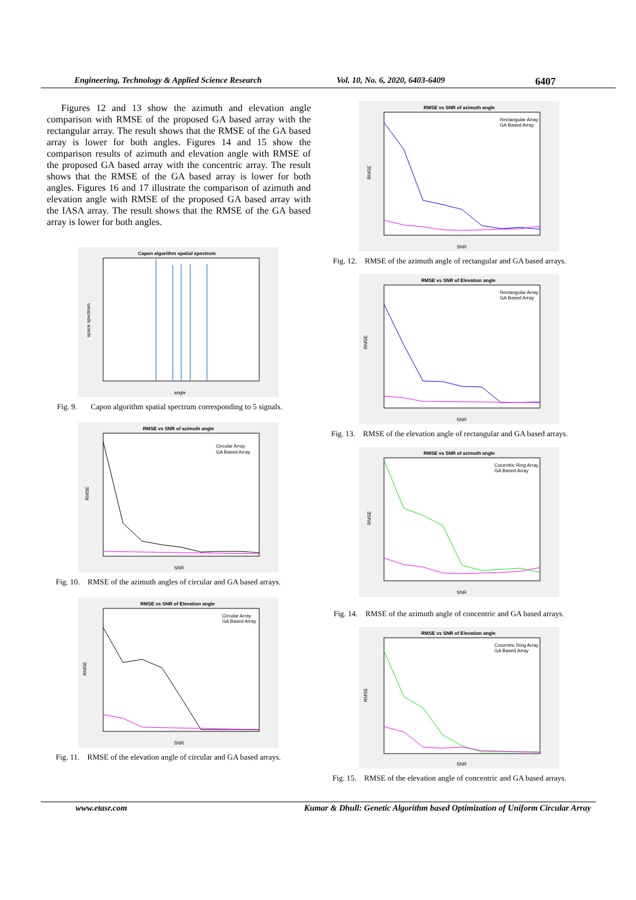Engineering, Technology & Applied Science Research Vol. 10, No. 6, 2020, 6403-6409 6407
Figures 12 and 13 show the azimuth and elevation angle comparison with RMSE of the proposed GA based array with the rectangular array. The result shows that the RMSE of the GA based array is lower for both angles. Figures 14 and 15 show the comparison results of azimuth and elevation angle with RMSE of the proposed GA based array with the concentric array. The result shows that the RMSE of the GA based array is lower for both angles. Figures 16 and 17 illustrate the comparison of azimuth and elevation angle with RMSE of the proposed GA based array with the IASA array. The result shows that the RMSE of the GA based array is lower for both angles.
Capon algorithm spatial spectrum
space spectrum
angle
Fig. 9. Capon algorithm spatial spectrum corresponding to 5 signals.
RMSE vs SNR of azimuth angle
RMSE
Circular Array
GA Based Array
SNR
Fig. 10. RMSE of the azimuth angles of circular and GA based arrays.
RMSE vs SNR of Elevation angle
RMSE
Circular Array
GA Based Array
SNR
Fig. 11. RMSE of the elevation angle of circular and GA based arrays.
RMSE vs SNR of azimuth angle
RMSE
Rectangular Array
GA Based Array
SNR
Fig. 12. RMSE of the azimuth angle of rectangular and GA based arrays.
RMSE vs SNR of Elevation angle
RMSE
Rectangular Array
GA Based Array
SNR
Fig. 13. RMSE of the elevation angle of rectangular and GA based arrays.
RMSE vs SNR of azimuth angle
RMSE
Cocentric Ring Array
GA Based Array
SNR
Fig. 14. RMSE of the azimuth angle of concentric and GA based arrays.
RMSE vs SNR of Elevation angle
RMSE
Cocentric Ring Array
GA Based Array
SNR
Fig. 15. RMSE of the elevation angle of concentric and GA based arrays.
www.etasr.com Kumar & Dhull: Genetic Algorithm based Optimization of Uniform Circular Array